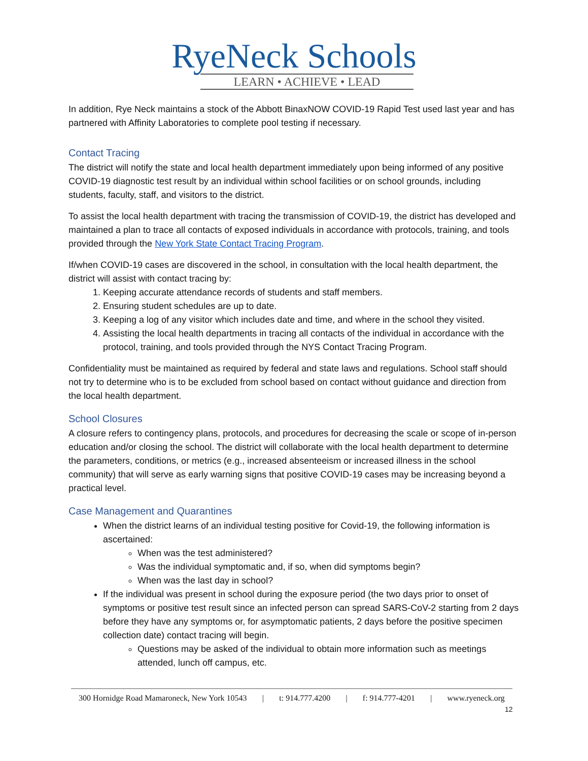RyeNeck Schools
LEARN • ACHIEVE • LEAD
In addition, Rye Neck maintains a stock of the Abbott BinaxNOW COVID-19 Rapid Test used last year and has partnered with Affinity Laboratories to complete pool testing if necessary.
Contact Tracing
The district will notify the state and local health department immediately upon being informed of any positive COVID-19 diagnostic test result by an individual within school facilities or on school grounds, including students, faculty, staff, and visitors to the district.
To assist the local health department with tracing the transmission of COVID-19, the district has developed and maintained a plan to trace all contacts of exposed individuals in accordance with protocols, training, and tools provided through the New York State Contact Tracing Program.
If/when COVID-19 cases are discovered in the school, in consultation with the local health department, the district will assist with contact tracing by:
1. Keeping accurate attendance records of students and staff members.
2. Ensuring student schedules are up to date.
3. Keeping a log of any visitor which includes date and time, and where in the school they visited.
4. Assisting the local health departments in tracing all contacts of the individual in accordance with the protocol, training, and tools provided through the NYS Contact Tracing Program.
Confidentiality must be maintained as required by federal and state laws and regulations. School staff should not try to determine who is to be excluded from school based on contact without guidance and direction from the local health department.
School Closures
A closure refers to contingency plans, protocols, and procedures for decreasing the scale or scope of in-person education and/or closing the school. The district will collaborate with the local health department to determine the parameters, conditions, or metrics (e.g., increased absenteeism or increased illness in the school community) that will serve as early warning signs that positive COVID-19 cases may be increasing beyond a practical level.
Case Management and Quarantines
When the district learns of an individual testing positive for Covid-19, the following information is ascertained:
When was the test administered?
Was the individual symptomatic and, if so, when did symptoms begin?
When was the last day in school?
If the individual was present in school during the exposure period (the two days prior to onset of symptoms or positive test result since an infected person can spread SARS-CoV-2 starting from 2 days before they have any symptoms or, for asymptomatic patients, 2 days before the positive specimen collection date) contact tracing will begin.
Questions may be asked of the individual to obtain more information such as meetings attended, lunch off campus, etc.
300 Hornidge Road Mamaroneck, New York 10543 | t: 914.777.4200 | f: 914.777-4201 | www.ryeneck.org
12